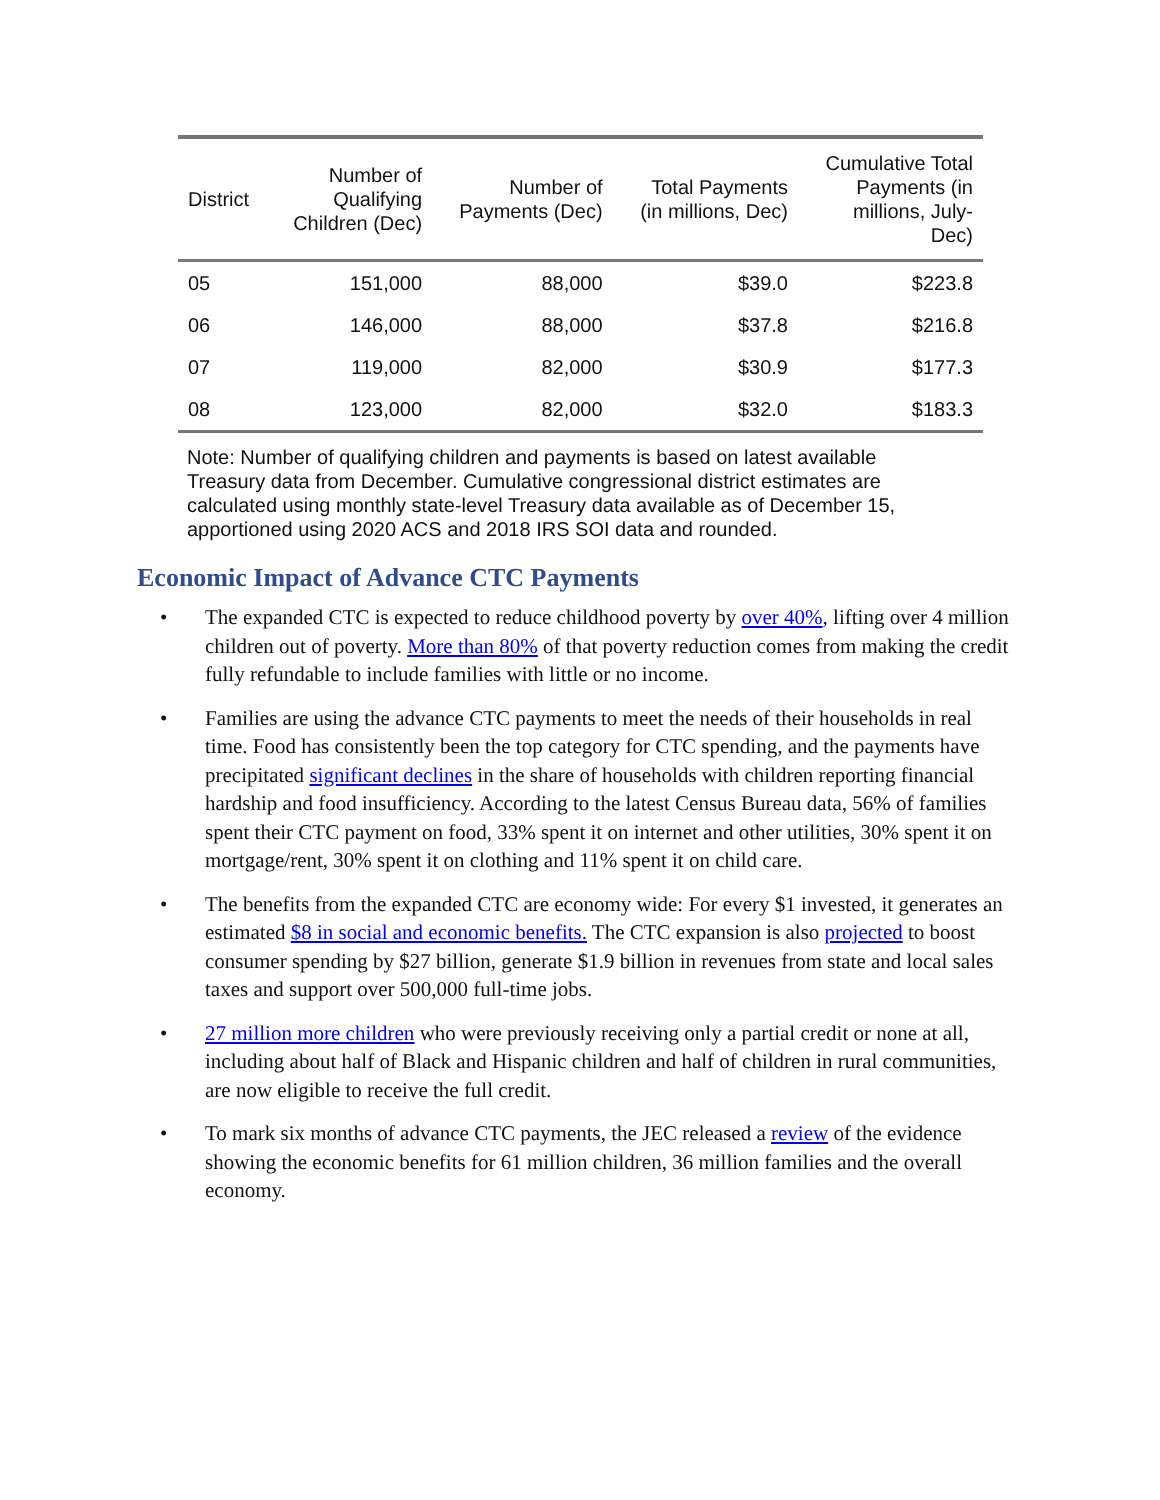| District | Number of Qualifying Children (Dec) | Number of Payments (Dec) | Total Payments (in millions, Dec) | Cumulative Total Payments (in millions, July- Dec) |
| --- | --- | --- | --- | --- |
| 05 | 151,000 | 88,000 | $39.0 | $223.8 |
| 06 | 146,000 | 88,000 | $37.8 | $216.8 |
| 07 | 119,000 | 82,000 | $30.9 | $177.3 |
| 08 | 123,000 | 82,000 | $32.0 | $183.3 |
Note: Number of qualifying children and payments is based on latest available Treasury data from December. Cumulative congressional district estimates are calculated using monthly state-level Treasury data available as of December 15, apportioned using 2020 ACS and 2018 IRS SOI data and rounded.
Economic Impact of Advance CTC Payments
• The expanded CTC is expected to reduce childhood poverty by over 40%, lifting over 4 million children out of poverty. More than 80% of that poverty reduction comes from making the credit fully refundable to include families with little or no income.
• Families are using the advance CTC payments to meet the needs of their households in real time. Food has consistently been the top category for CTC spending, and the payments have precipitated significant declines in the share of households with children reporting financial hardship and food insufficiency. According to the latest Census Bureau data, 56% of families spent their CTC payment on food, 33% spent it on internet and other utilities, 30% spent it on mortgage/rent, 30% spent it on clothing and 11% spent it on child care.
• The benefits from the expanded CTC are economy wide: For every $1 invested, it generates an estimated $8 in social and economic benefits. The CTC expansion is also projected to boost consumer spending by $27 billion, generate $1.9 billion in revenues from state and local sales taxes and support over 500,000 full-time jobs.
• 27 million more children who were previously receiving only a partial credit or none at all, including about half of Black and Hispanic children and half of children in rural communities, are now eligible to receive the full credit.
• To mark six months of advance CTC payments, the JEC released a review of the evidence showing the economic benefits for 61 million children, 36 million families and the overall economy.